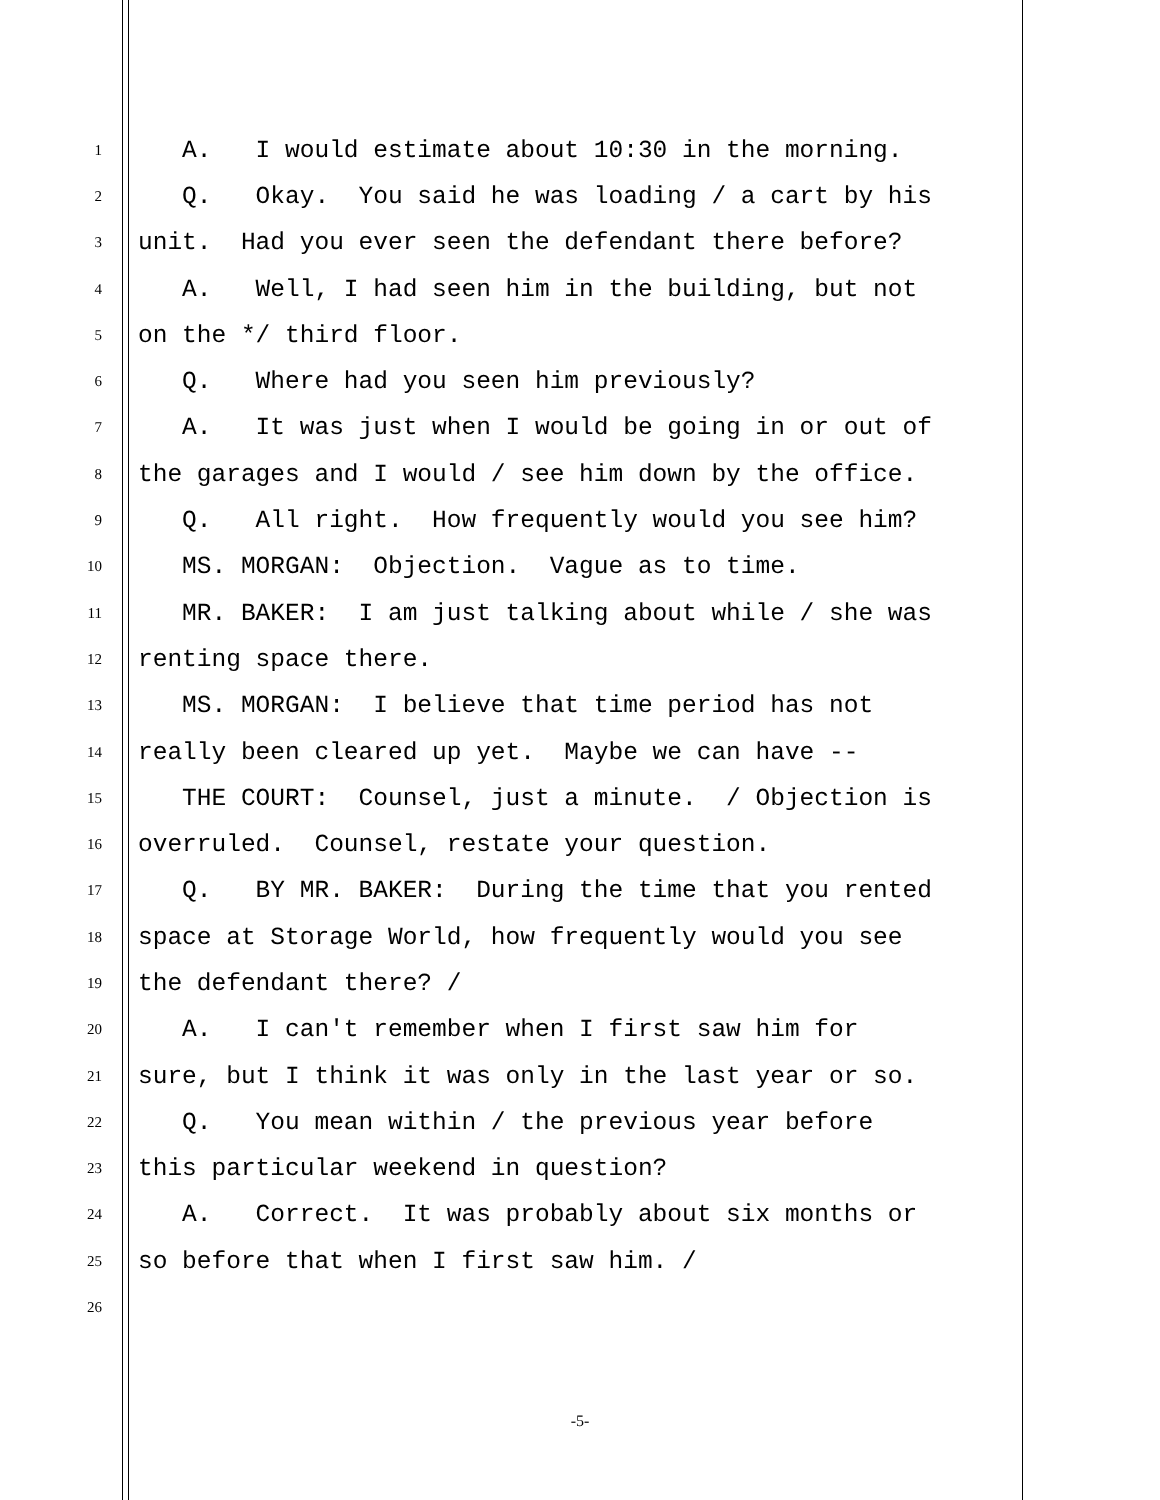1 A. I would estimate about 10:30 in the morning.
2 Q. Okay. You said he was loading / a cart by his
3 unit. Had you ever seen the defendant there before?
4 A. Well, I had seen him in the building, but not
5 on the */ third floor.
6 Q. Where had you seen him previously?
7 A. It was just when I would be going in or out of
8 the garages and I would / see him down by the office.
9 Q. All right. How frequently would you see him?
10 MS. MORGAN: Objection. Vague as to time.
11 MR. BAKER: I am just talking about while / she was
12 renting space there.
13 MS. MORGAN: I believe that time period has not
14 really been cleared up yet. Maybe we can have --
15 THE COURT: Counsel, just a minute. / Objection is
16 overruled. Counsel, restate your question.
17 Q. BY MR. BAKER: During the time that you rented
18 space at Storage World, how frequently would you see
19 the defendant there? /
20 A. I can't remember when I first saw him for
21 sure, but I think it was only in the last year or so.
22 Q. You mean within / the previous year before
23 this particular weekend in question?
24 A. Correct. It was probably about six months or
25 so before that when I first saw him. /
26
-5-